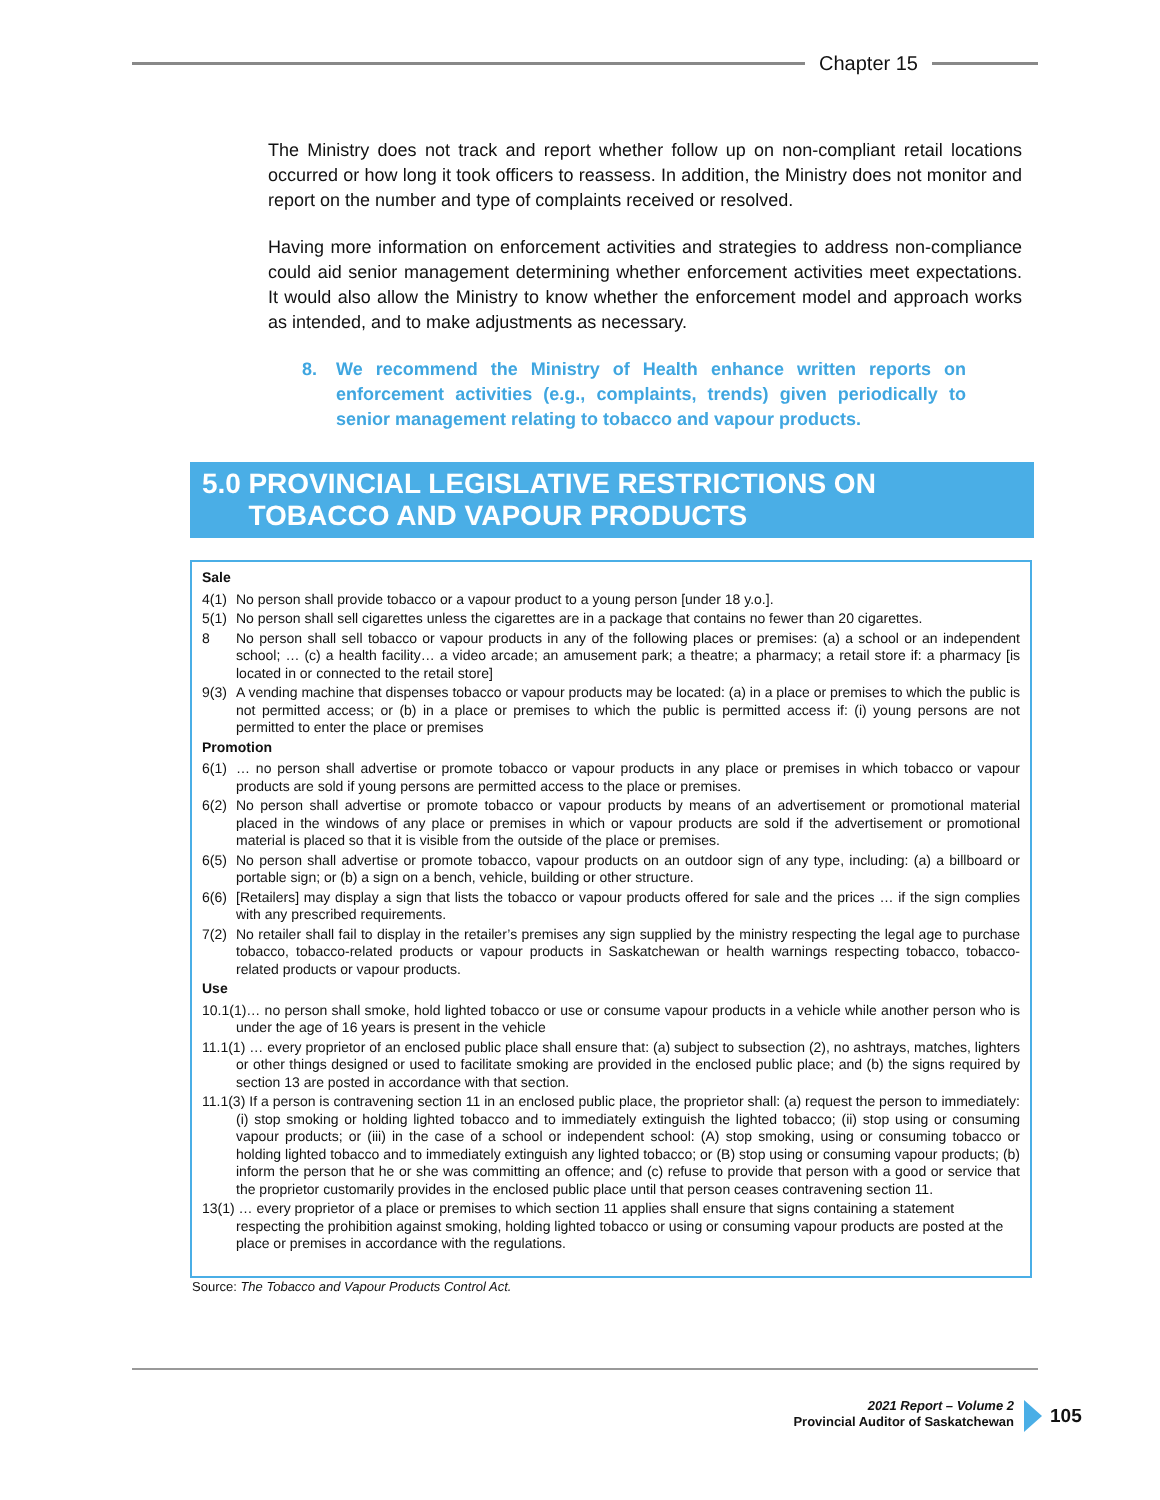Chapter 15
The Ministry does not track and report whether follow up on non-compliant retail locations occurred or how long it took officers to reassess. In addition, the Ministry does not monitor and report on the number and type of complaints received or resolved.
Having more information on enforcement activities and strategies to address non-compliance could aid senior management determining whether enforcement activities meet expectations. It would also allow the Ministry to know whether the enforcement model and approach works as intended, and to make adjustments as necessary.
8. We recommend the Ministry of Health enhance written reports on enforcement activities (e.g., complaints, trends) given periodically to senior management relating to tobacco and vapour products.
5.0 PROVINCIAL LEGISLATIVE RESTRICTIONS ON TOBACCO AND VAPOUR PRODUCTS
Sale
4(1) No person shall provide tobacco or a vapour product to a young person [under 18 y.o.].
5(1) No person shall sell cigarettes unless the cigarettes are in a package that contains no fewer than 20 cigarettes.
8 No person shall sell tobacco or vapour products in any of the following places or premises: (a) a school or an independent school; … (c) a health facility… a video arcade; an amusement park; a theatre; a pharmacy; a retail store if: a pharmacy [is located in or connected to the retail store]
9(3) A vending machine that dispenses tobacco or vapour products may be located: (a) in a place or premises to which the public is not permitted access; or (b) in a place or premises to which the public is permitted access if: (i) young persons are not permitted to enter the place or premises
Promotion
6(1) … no person shall advertise or promote tobacco or vapour products in any place or premises in which tobacco or vapour products are sold if young persons are permitted access to the place or premises.
6(2) No person shall advertise or promote tobacco or vapour products by means of an advertisement or promotional material placed in the windows of any place or premises in which or vapour products are sold if the advertisement or promotional material is placed so that it is visible from the outside of the place or premises.
6(5) No person shall advertise or promote tobacco, vapour products on an outdoor sign of any type, including: (a) a billboard or portable sign; or (b) a sign on a bench, vehicle, building or other structure.
6(6) [Retailers] may display a sign that lists the tobacco or vapour products offered for sale and the prices … if the sign complies with any prescribed requirements.
7(2) No retailer shall fail to display in the retailer’s premises any sign supplied by the ministry respecting the legal age to purchase tobacco, tobacco-related products or vapour products in Saskatchewan or health warnings respecting tobacco, tobacco-related products or vapour products.
Use
10.1(1)… no person shall smoke, hold lighted tobacco or use or consume vapour products in a vehicle while another person who is under the age of 16 years is present in the vehicle
11.1(1) … every proprietor of an enclosed public place shall ensure that: (a) subject to subsection (2), no ashtrays, matches, lighters or other things designed or used to facilitate smoking are provided in the enclosed public place; and (b) the signs required by section 13 are posted in accordance with that section.
11.1(3) If a person is contravening section 11 in an enclosed public place, the proprietor shall: (a) request the person to immediately: (i) stop smoking or holding lighted tobacco and to immediately extinguish the lighted tobacco; (ii) stop using or consuming vapour products; or (iii) in the case of a school or independent school: (A) stop smoking, using or consuming tobacco or holding lighted tobacco and to immediately extinguish any lighted tobacco; or (B) stop using or consuming vapour products; (b) inform the person that he or she was committing an offence; and (c) refuse to provide that person with a good or service that the proprietor customarily provides in the enclosed public place until that person ceases contravening section 11.
13(1) … every proprietor of a place or premises to which section 11 applies shall ensure that signs containing a statement respecting the prohibition against smoking, holding lighted tobacco or using or consuming vapour products are posted at the place or premises in accordance with the regulations.
Source: The Tobacco and Vapour Products Control Act.
2021 Report – Volume 2
Provincial Auditor of Saskatchewan
105